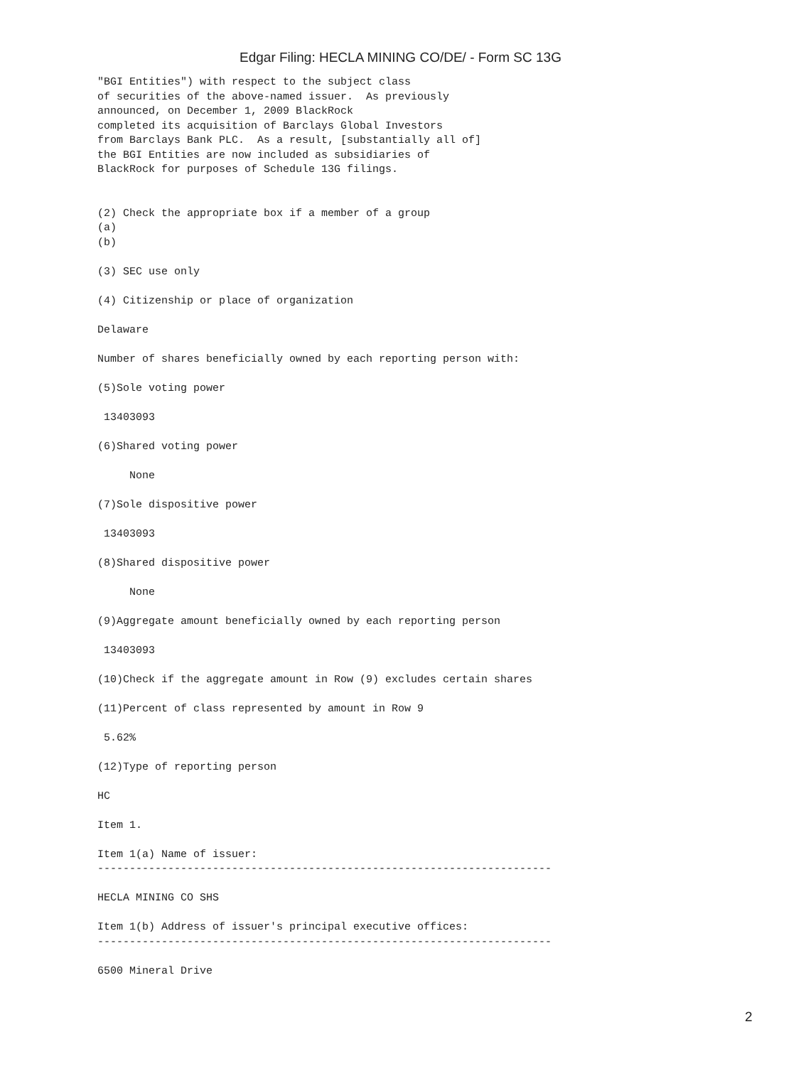Edgar Filing: HECLA MINING CO/DE/ - Form SC 13G
"BGI Entities") with respect to the subject class
of securities of the above-named issuer.  As previously
announced, on December 1, 2009 BlackRock
completed its acquisition of Barclays Global Investors
from Barclays Bank PLC.  As a result, [substantially all of]
the BGI Entities are now included as subsidiaries of
BlackRock for purposes of Schedule 13G filings.


(2) Check the appropriate box if a member of a group
(a)
(b)

(3) SEC use only

(4) Citizenship or place of organization

Delaware

Number of shares beneficially owned by each reporting person with:

(5)Sole voting power

 13403093

(6)Shared voting power

     None

(7)Sole dispositive power

 13403093

(8)Shared dispositive power

     None

(9)Aggregate amount beneficially owned by each reporting person

 13403093

(10)Check if the aggregate amount in Row (9) excludes certain shares

(11)Percent of class represented by amount in Row 9

 5.62%

(12)Type of reporting person

HC

Item 1.

Item 1(a) Name of issuer:
-----------------------------------------------------------------------

HECLA MINING CO SHS

Item 1(b) Address of issuer's principal executive offices:
-----------------------------------------------------------------------

6500 Mineral Drive
2